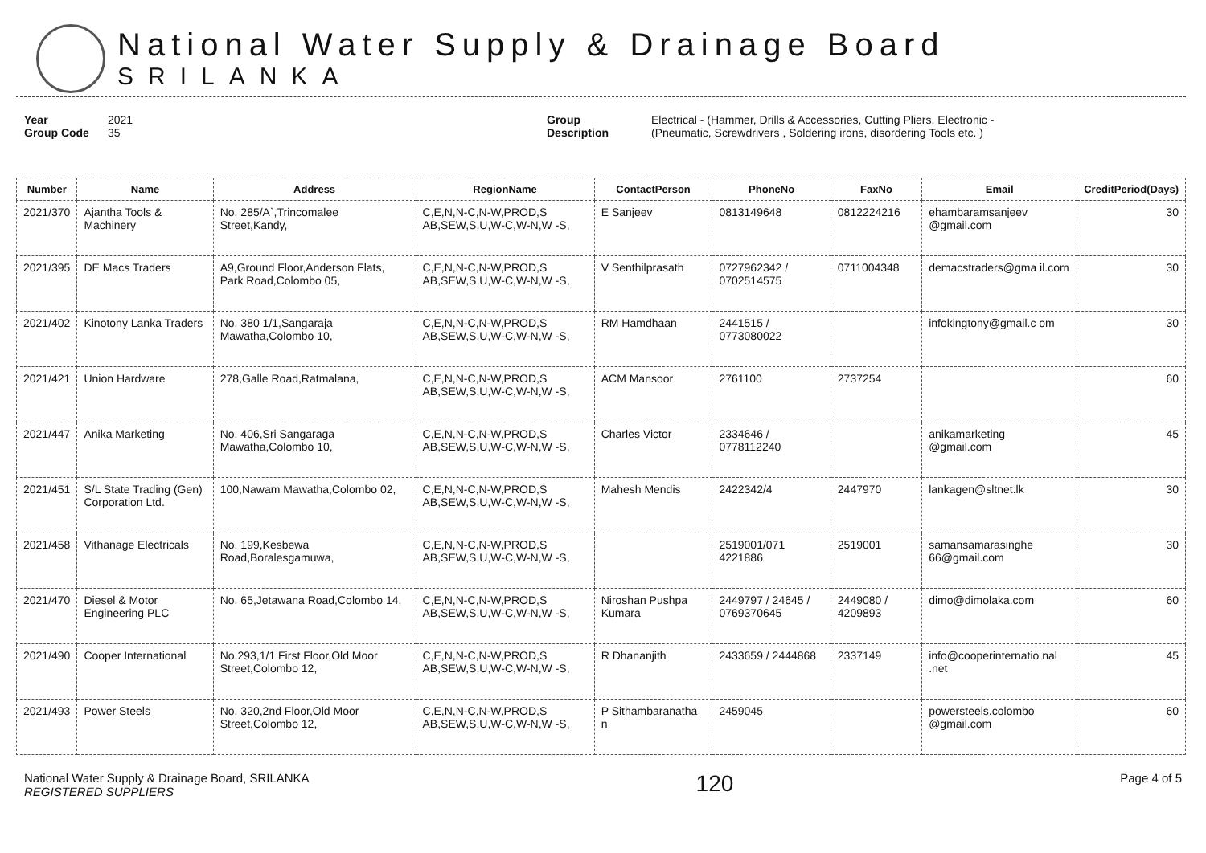National Water Supply & Drainage Board
SRILANKA
Year 2021
Group Code 35
Group Description Electrical - (Hammer, Drills & Accessories, Cutting Pliers, Electronic -
(Pneumatic, Screwdrivers , Soldering irons, disordering Tools etc. )
| Number | Name | Address | RegionName | ContactPerson | PhoneNo | FaxNo | Email | CreditPeriod(Days) |
| --- | --- | --- | --- | --- | --- | --- | --- | --- |
| 2021/370 | Ajantha Tools & Machinery | No. 285/A`,Trincomalee Street,Kandy, | C,E,N,N-C,N-W,PROD,S AB,SEW,S,U,W-C,W-N,W -S, | E Sanjeev | 0813149648 | 0812224216 | ehambaramsanjeev @gmail.com | 30 |
| 2021/395 | DE Macs Traders | A9,Ground Floor,Anderson Flats, Park Road,Colombo 05, | C,E,N,N-C,N-W,PROD,S AB,SEW,S,U,W-C,W-N,W -S, | V Senthilprasath | 0727962342 / 0702514575 | 0711004348 | demacstraders@gma il.com | 30 |
| 2021/402 | Kinotony Lanka Traders | No. 380 1/1,Sangaraja Mawatha,Colombo 10, | C,E,N,N-C,N-W,PROD,S AB,SEW,S,U,W-C,W-N,W -S, | RM Hamdhaan | 2441515 / 0773080022 | | infokingtony@gmail.c om | 30 |
| 2021/421 | Union Hardware | 278,Galle Road,Ratmalana, | C,E,N,N-C,N-W,PROD,S AB,SEW,S,U,W-C,W-N,W -S, | ACM Mansoor | 2761100 | 2737254 | | 60 |
| 2021/447 | Anika Marketing | No. 406,Sri Sangaraga Mawatha,Colombo 10, | C,E,N,N-C,N-W,PROD,S AB,SEW,S,U,W-C,W-N,W -S, | Charles Victor | 2334646 / 0778112240 | | anikamarketing @gmail.com | 45 |
| 2021/451 | S/L State Trading (Gen) Corporation Ltd. | 100,Nawam Mawatha,Colombo 02, | C,E,N,N-C,N-W,PROD,S AB,SEW,S,U,W-C,W-N,W -S, | Mahesh Mendis | 2422342/4 | 2447970 | lankagen@sltnet.lk | 30 |
| 2021/458 | Vithanage Electricals | No. 199,Kesbewa Road,Boralesgamuwa, | C,E,N,N-C,N-W,PROD,S AB,SEW,S,U,W-C,W-N,W -S, | | 2519001/071 4221886 | 2519001 | samansamarasinghe 66@gmail.com | 30 |
| 2021/470 | Diesel & Motor Engineering PLC | No. 65,Jetawana Road,Colombo 14, | C,E,N,N-C,N-W,PROD,S AB,SEW,S,U,W-C,W-N,W -S, | Niroshan Pushpa Kumara | 2449797 / 24645 / 0769370645 | 2449080 / 4209893 | dimo@dimolaka.com | 60 |
| 2021/490 | Cooper International | No.293,1/1 First Floor,Old Moor Street,Colombo 12, | C,E,N,N-C,N-W,PROD,S AB,SEW,S,U,W-C,W-N,W -S, | R Dhananjith | 2433659 / 2444868 | 2337149 | info@cooperinternatio nal .net | 45 |
| 2021/493 | Power Steels | No. 320,2nd Floor,Old Moor Street,Colombo 12, | C,E,N,N-C,N-W,PROD,S AB,SEW,S,U,W-C,W-N,W -S, | P Sithambaranatha n | 2459045 | | powersteels.colombo @gmail.com | 60 |
National Water Supply & Drainage Board, SRILANKA
REGISTERED SUPPLIERS
120
Page 4 of 5